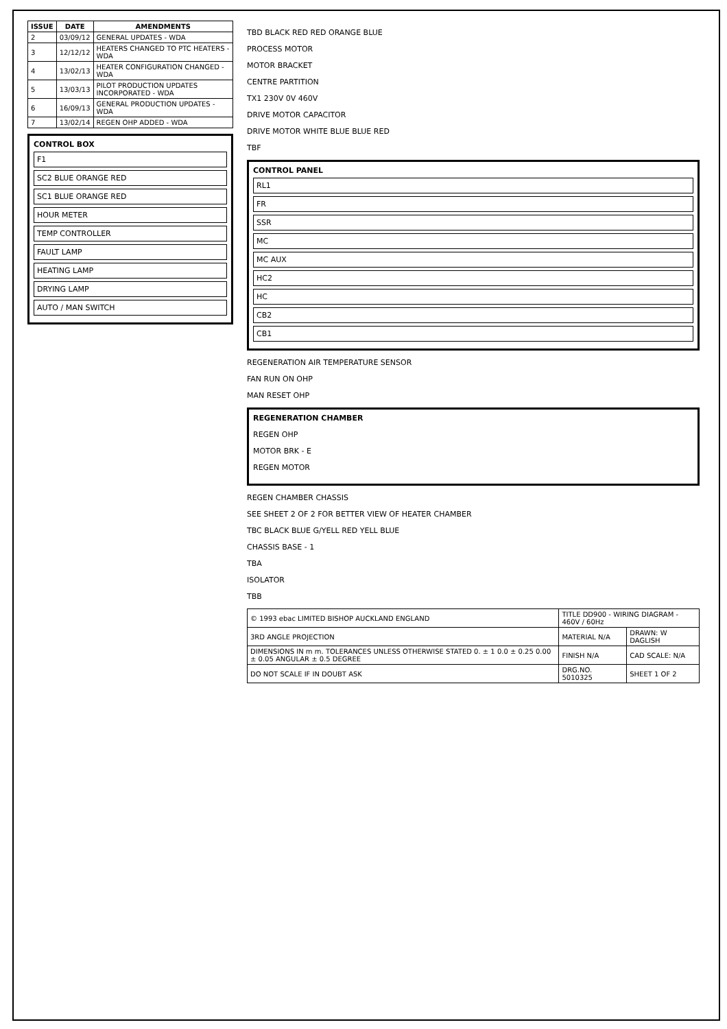| ISSUE | DATE | AMENDMENTS |
| --- | --- | --- |
| 2 | 03/09/12 | GENERAL UPDATES - WDA |
| 3 | 12/12/12 | HEATERS CHANGED TO PTC HEATERS - WDA |
| 4 | 13/02/13 | HEATER CONFIGURATION CHANGED - WDA |
| 5 | 13/03/13 | PILOT PRODUCTION UPDATES INCORPORATED - WDA |
| 6 | 16/09/13 | GENERAL PRODUCTION UPDATES - WDA |
| 7 | 13/02/14 | REGEN OHP ADDED - WDA |
CONTROL BOX
F1
SC2 BLUE ORANGE RED
SC1 BLUE ORANGE RED
HOUR METER
TEMP CONTROLLER
FAULT LAMP
HEATING LAMP
DRYING LAMP
AUTO / MAN SWITCH
TBD BLACK RED RED ORANGE BLUE
PROCESS MOTOR
MOTOR BRACKET
CENTRE PARTITION
TX1 230V 0V 460V
DRIVE MOTOR CAPACITOR
DRIVE MOTOR WHITE BLUE BLUE RED
TBF
CONTROL PANEL
RL1
FR
SSR
MC
MC AUX
HC2
HC
CB2
CB1
REGENERATION AIR TEMPERATURE SENSOR
FAN RUN ON OHP
MAN RESET OHP
REGENERATION CHAMBER
REGEN OHP
MOTOR BRK - E
REGEN MOTOR
REGEN CHAMBER CHASSIS
SEE SHEET 2 OF 2 FOR BETTER VIEW OF HEATER CHAMBER
TBC BLACK BLUE G/YELL RED YELL BLUE
CHASSIS BASE - 1
TBA
ISOLATOR
TBB
| © 1993 ebac LIMITED BISHOP AUCKLAND ENGLAND | TITLE DD900 - WIRING DIAGRAM - 460V / 60Hz | |
| 3RD ANGLE PROJECTION | MATERIAL N/A | DRAWN: W DAGLISH |
| DIMENSIONS IN m m. TOLERANCES UNLESS OTHERWISE STATED 0. ± 1 0.0 ± 0.25 0.00 ± 0.05 ANGULAR ± 0.5 DEGREE | FINISH N/A | CAD SCALE: N/A |
| DO NOT SCALE IF IN DOUBT ASK | DRG.NO. 5010325 | SHEET 1 OF 2 |